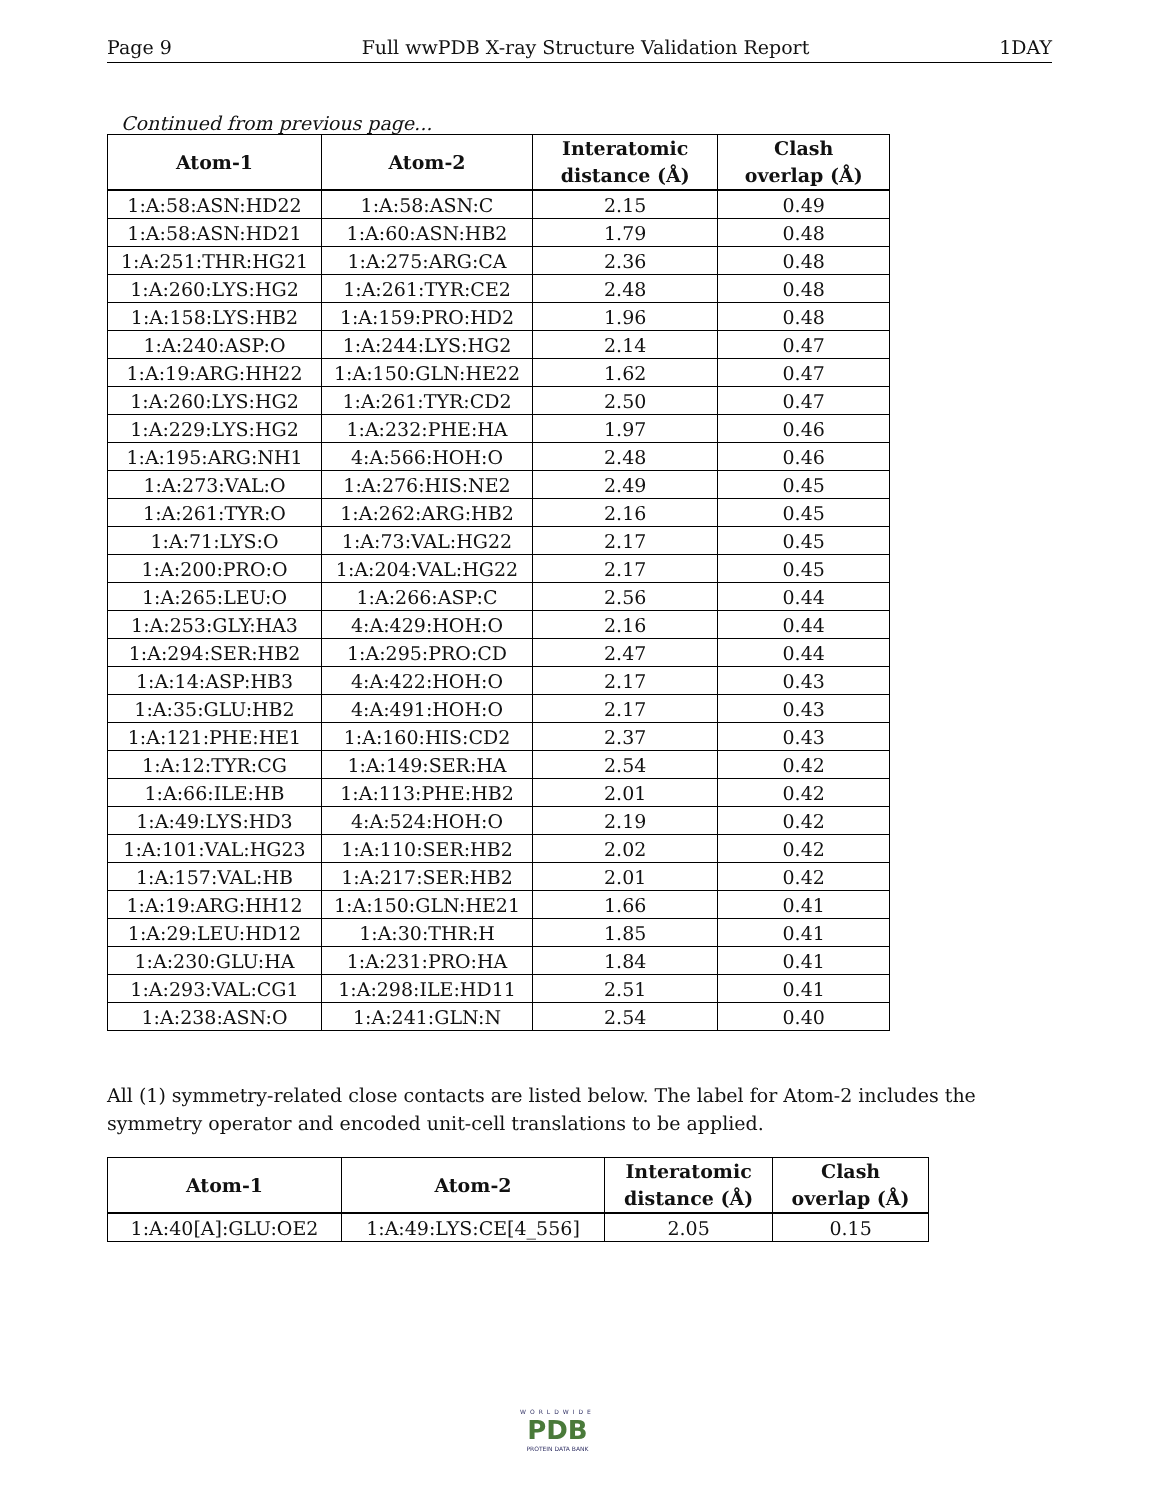Page 9 Full wwPDB X-ray Structure Validation Report 1DAY
Continued from previous page...
| Atom-1 | Atom-2 | Interatomic distance (Å) | Clash overlap (Å) |
| --- | --- | --- | --- |
| 1:A:58:ASN:HD22 | 1:A:58:ASN:C | 2.15 | 0.49 |
| 1:A:58:ASN:HD21 | 1:A:60:ASN:HB2 | 1.79 | 0.48 |
| 1:A:251:THR:HG21 | 1:A:275:ARG:CA | 2.36 | 0.48 |
| 1:A:260:LYS:HG2 | 1:A:261:TYR:CE2 | 2.48 | 0.48 |
| 1:A:158:LYS:HB2 | 1:A:159:PRO:HD2 | 1.96 | 0.48 |
| 1:A:240:ASP:O | 1:A:244:LYS:HG2 | 2.14 | 0.47 |
| 1:A:19:ARG:HH22 | 1:A:150:GLN:HE22 | 1.62 | 0.47 |
| 1:A:260:LYS:HG2 | 1:A:261:TYR:CD2 | 2.50 | 0.47 |
| 1:A:229:LYS:HG2 | 1:A:232:PHE:HA | 1.97 | 0.46 |
| 1:A:195:ARG:NH1 | 4:A:566:HOH:O | 2.48 | 0.46 |
| 1:A:273:VAL:O | 1:A:276:HIS:NE2 | 2.49 | 0.45 |
| 1:A:261:TYR:O | 1:A:262:ARG:HB2 | 2.16 | 0.45 |
| 1:A:71:LYS:O | 1:A:73:VAL:HG22 | 2.17 | 0.45 |
| 1:A:200:PRO:O | 1:A:204:VAL:HG22 | 2.17 | 0.45 |
| 1:A:265:LEU:O | 1:A:266:ASP:C | 2.56 | 0.44 |
| 1:A:253:GLY:HA3 | 4:A:429:HOH:O | 2.16 | 0.44 |
| 1:A:294:SER:HB2 | 1:A:295:PRO:CD | 2.47 | 0.44 |
| 1:A:14:ASP:HB3 | 4:A:422:HOH:O | 2.17 | 0.43 |
| 1:A:35:GLU:HB2 | 4:A:491:HOH:O | 2.17 | 0.43 |
| 1:A:121:PHE:HE1 | 1:A:160:HIS:CD2 | 2.37 | 0.43 |
| 1:A:12:TYR:CG | 1:A:149:SER:HA | 2.54 | 0.42 |
| 1:A:66:ILE:HB | 1:A:113:PHE:HB2 | 2.01 | 0.42 |
| 1:A:49:LYS:HD3 | 4:A:524:HOH:O | 2.19 | 0.42 |
| 1:A:101:VAL:HG23 | 1:A:110:SER:HB2 | 2.02 | 0.42 |
| 1:A:157:VAL:HB | 1:A:217:SER:HB2 | 2.01 | 0.42 |
| 1:A:19:ARG:HH12 | 1:A:150:GLN:HE21 | 1.66 | 0.41 |
| 1:A:29:LEU:HD12 | 1:A:30:THR:H | 1.85 | 0.41 |
| 1:A:230:GLU:HA | 1:A:231:PRO:HA | 1.84 | 0.41 |
| 1:A:293:VAL:CG1 | 1:A:298:ILE:HD11 | 2.51 | 0.41 |
| 1:A:238:ASN:O | 1:A:241:GLN:N | 2.54 | 0.40 |
All (1) symmetry-related close contacts are listed below. The label for Atom-2 includes the symmetry operator and encoded unit-cell translations to be applied.
| Atom-1 | Atom-2 | Interatomic distance (Å) | Clash overlap (Å) |
| --- | --- | --- | --- |
| 1:A:40[A]:GLU:OE2 | 1:A:49:LYS:CE[4_556] | 2.05 | 0.15 |
WORLDWIDE
PDB
PROTEIN DATA BANK